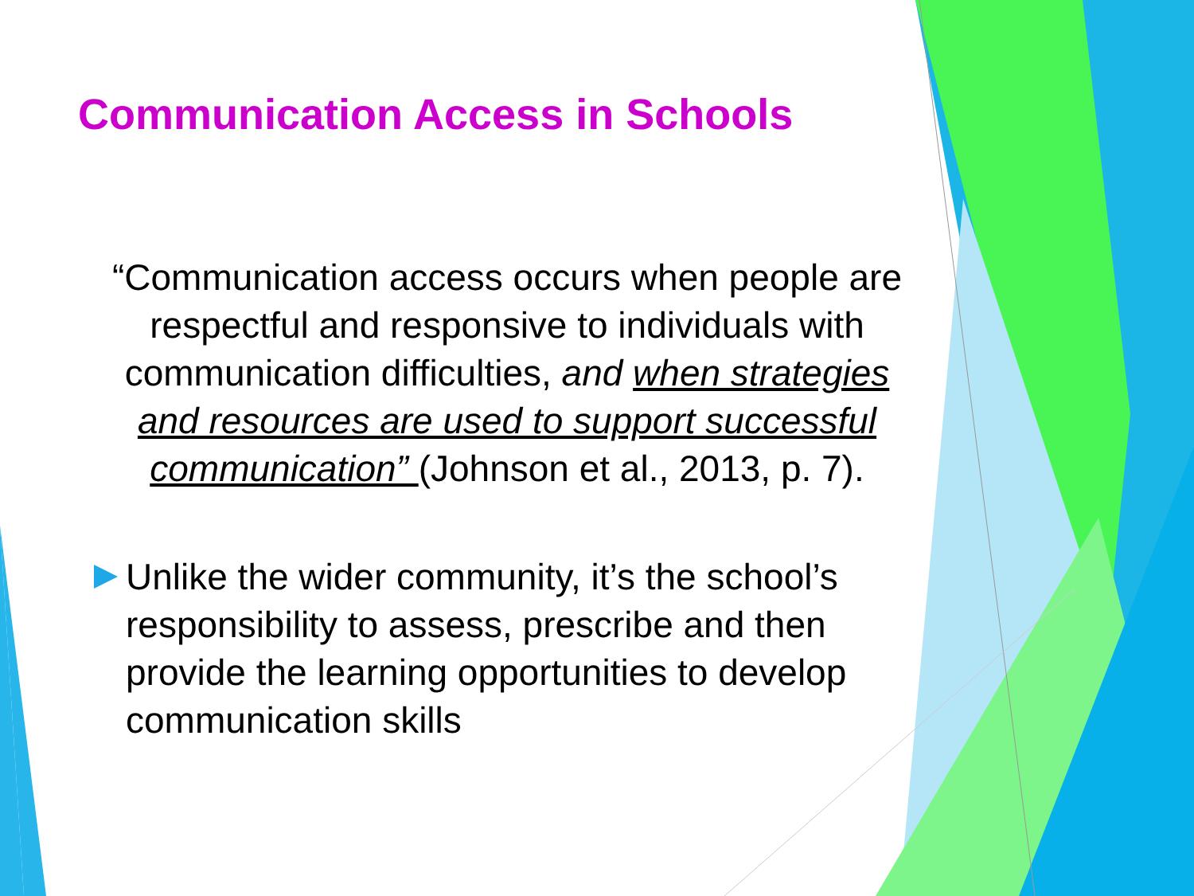Communication Access in Schools
“Communication access occurs when people are respectful and responsive to individuals with communication difficulties, and when strategies and resources are used to support successful communication” (Johnson et al., 2013, p. 7).
Unlike the wider community, it’s the school’s responsibility to assess, prescribe and then provide the learning opportunities to develop communication skills